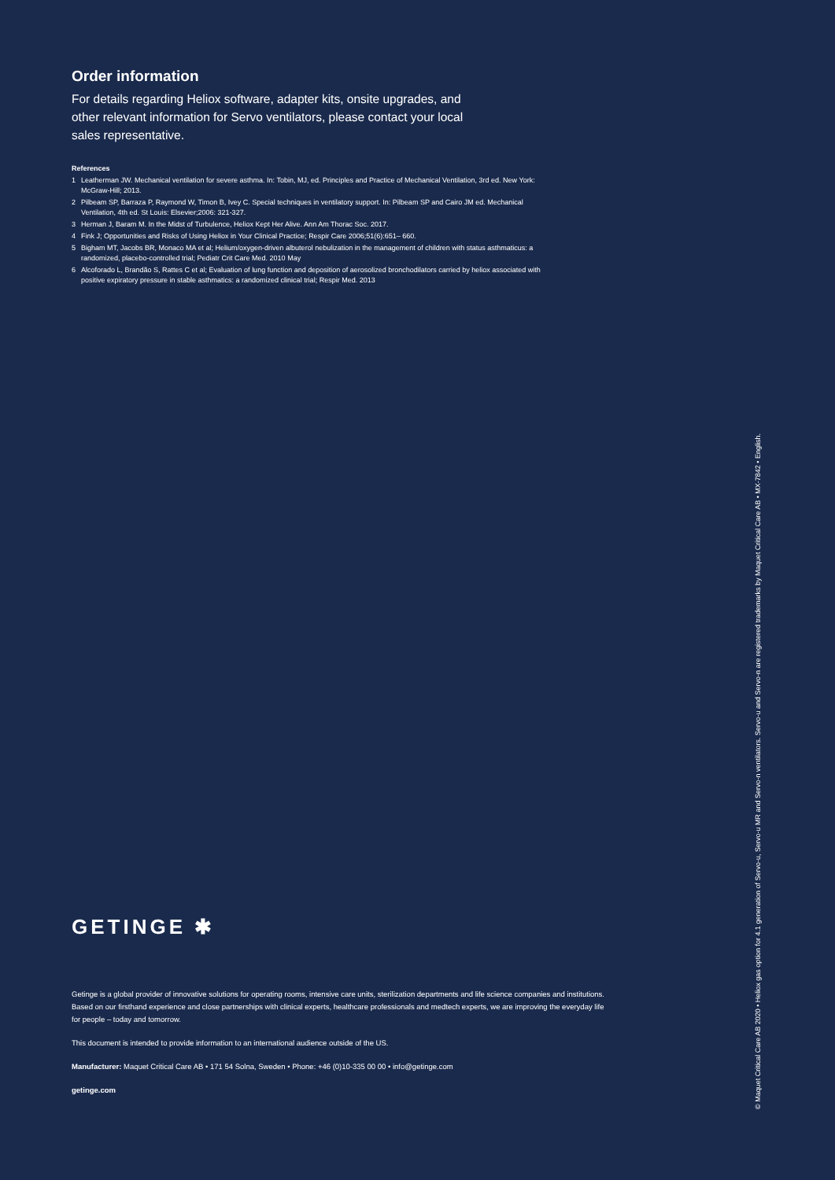Order information
For details regarding Heliox software, adapter kits, onsite upgrades, and other relevant information for Servo ventilators, please contact your local sales representative.
References
1 Leatherman JW. Mechanical ventilation for severe asthma. In: Tobin, MJ, ed. Principles and Practice of Mechanical Ventilation, 3rd ed. New York: McGraw-Hill; 2013.
2 Pilbeam SP, Barraza P, Raymond W, Timon B, Ivey C. Special techniques in ventilatory support. In: Pilbeam SP and Cairo JM ed. Mechanical Ventilation, 4th ed. St Louis: Elsevier;2006: 321-327.
3 Herman J, Baram M. In the Midst of Turbulence, Heliox Kept Her Alive. Ann Am Thorac Soc. 2017.
4 Fink J; Opportunities and Risks of Using Heliox in Your Clinical Practice; Respir Care 2006;51(6):651– 660.
5 Bigham MT, Jacobs BR, Monaco MA et al; Helium/oxygen-driven albuterol nebulization in the management of children with status asthmaticus: a randomized, placebo-controlled trial; Pediatr Crit Care Med. 2010 May
6 Alcoforado L, Brandão S, Rattes C et al; Evaluation of lung function and deposition of aerosolized bronchodilators carried by heliox associated with positive expiratory pressure in stable asthmatics: a randomized clinical trial; Respir Med. 2013
GETINGE ✱
Getinge is a global provider of innovative solutions for operating rooms, intensive care units, sterilization departments and life science companies and institutions. Based on our firsthand experience and close partnerships with clinical experts, healthcare professionals and medtech experts, we are improving the everyday life for people – today and tomorrow.
This document is intended to provide information to an international audience outside of the US.
Manufacturer: Maquet Critical Care AB • 171 54 Solna, Sweden • Phone: +46 (0)10-335 00 00 • info@getinge.com
getinge.com
© Maquet Critical Care AB 2020 • Heliox gas option for 4.1 generation of Servo-u, Servo-u MR and Servo-n ventilators. Servo-u and Servo-n are registered trademarks by Maquet Critical Care AB • MX-7842 • English.